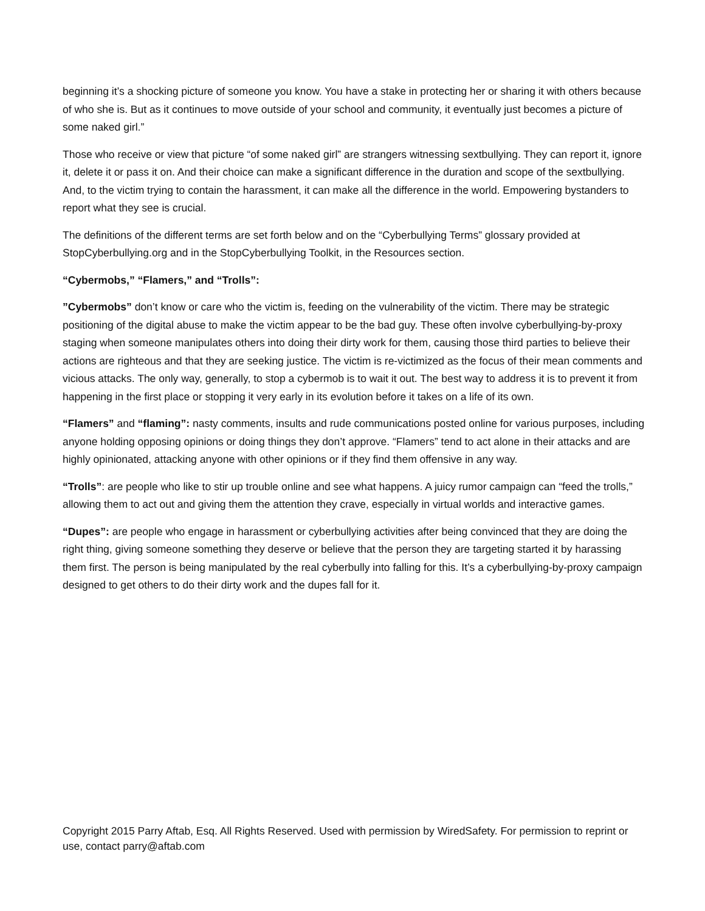beginning it’s a shocking picture of someone you know. You have a stake in protecting her or sharing it with others because of who she is. But as it continues to move outside of your school and community, it eventually just becomes a picture of some naked girl.”
Those who receive or view that picture “of some naked girl” are strangers witnessing sextbullying. They can report it, ignore it, delete it or pass it on. And their choice can make a significant difference in the duration and scope of the sextbullying. And, to the victim trying to contain the harassment, it can make all the difference in the world. Empowering bystanders to report what they see is crucial.
The definitions of the different terms are set forth below and on the “Cyberbullying Terms” glossary provided at StopCyberbullying.org and in the StopCyberbullying Toolkit, in the Resources section.
“Cybermobs,” “Flamers,” and “Trolls”:
”Cybermobs” don’t know or care who the victim is, feeding on the vulnerability of the victim. There may be strategic positioning of the digital abuse to make the victim appear to be the bad guy. These often involve cyberbullying-by-proxy staging when someone manipulates others into doing their dirty work for them, causing those third parties to believe their actions are righteous and that they are seeking justice. The victim is re-victimized as the focus of their mean comments and vicious attacks. The only way, generally, to stop a cybermob is to wait it out. The best way to address it is to prevent it from happening in the first place or stopping it very early in its evolution before it takes on a life of its own.
“Flamers” and “flaming”: nasty comments, insults and rude communications posted online for various purposes, including anyone holding opposing opinions or doing things they don’t approve. “Flamers” tend to act alone in their attacks and are highly opinionated, attacking anyone with other opinions or if they find them offensive in any way.
“Trolls”: are people who like to stir up trouble online and see what happens. A juicy rumor campaign can “feed the trolls,” allowing them to act out and giving them the attention they crave, especially in virtual worlds and interactive games.
“Dupes”: are people who engage in harassment or cyberbullying activities after being convinced that they are doing the right thing, giving someone something they deserve or believe that the person they are targeting started it by harassing them first. The person is being manipulated by the real cyberbully into falling for this. It’s a cyberbullying-by-proxy campaign designed to get others to do their dirty work and the dupes fall for it.
Copyright 2015 Parry Aftab, Esq. All Rights Reserved. Used with permission by WiredSafety. For permission to reprint or use, contact parry@aftab.com